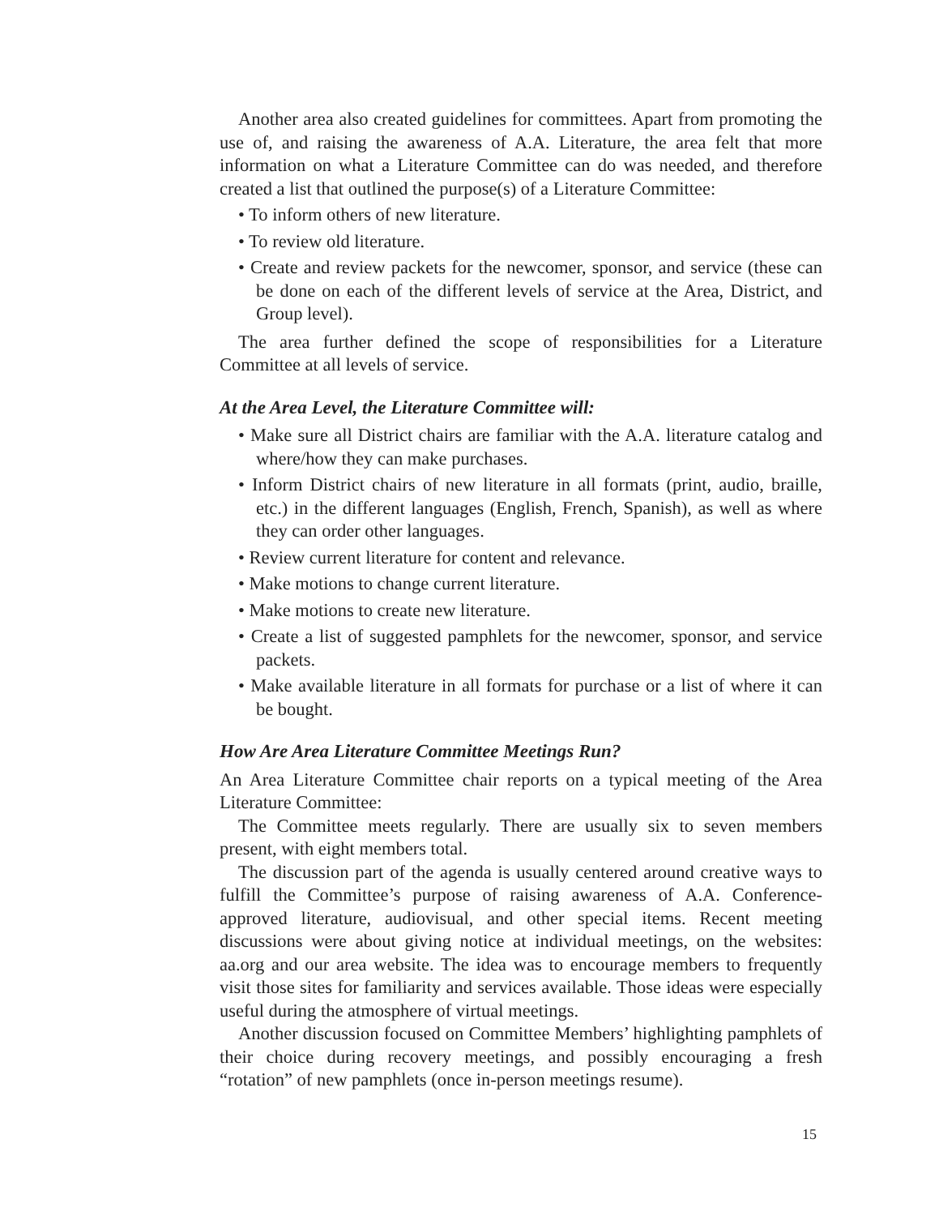Another area also created guidelines for committees. Apart from promoting the use of, and raising the awareness of A.A. Literature, the area felt that more information on what a Literature Committee can do was needed, and therefore created a list that outlined the purpose(s) of a Literature Committee:
• To inform others of new literature.
• To review old literature.
• Create and review packets for the newcomer, sponsor, and service (these can be done on each of the different levels of service at the Area, District, and Group level).
The area further defined the scope of responsibilities for a Literature Committee at all levels of service.
At the Area Level, the Literature Committee will:
• Make sure all District chairs are familiar with the A.A. literature catalog and where/how they can make purchases.
• Inform District chairs of new literature in all formats (print, audio, braille, etc.) in the different languages (English, French, Spanish), as well as where they can order other languages.
• Review current literature for content and relevance.
• Make motions to change current literature.
• Make motions to create new literature.
• Create a list of suggested pamphlets for the newcomer, sponsor, and service packets.
• Make available literature in all formats for purchase or a list of where it can be bought.
How Are Area Literature Committee Meetings Run?
An Area Literature Committee chair reports on a typical meeting of the Area Literature Committee:
The Committee meets regularly. There are usually six to seven members present, with eight members total.
The discussion part of the agenda is usually centered around creative ways to fulfill the Committee’s purpose of raising awareness of A.A. Conference-approved literature, audiovisual, and other special items. Recent meeting discussions were about giving notice at individual meetings, on the websites: aa.org and our area website. The idea was to encourage members to frequently visit those sites for familiarity and services available. Those ideas were especially useful during the atmosphere of virtual meetings.
Another discussion focused on Committee Members’ highlighting pamphlets of their choice during recovery meetings, and possibly encouraging a fresh “rotation” of new pamphlets (once in-person meetings resume).
15